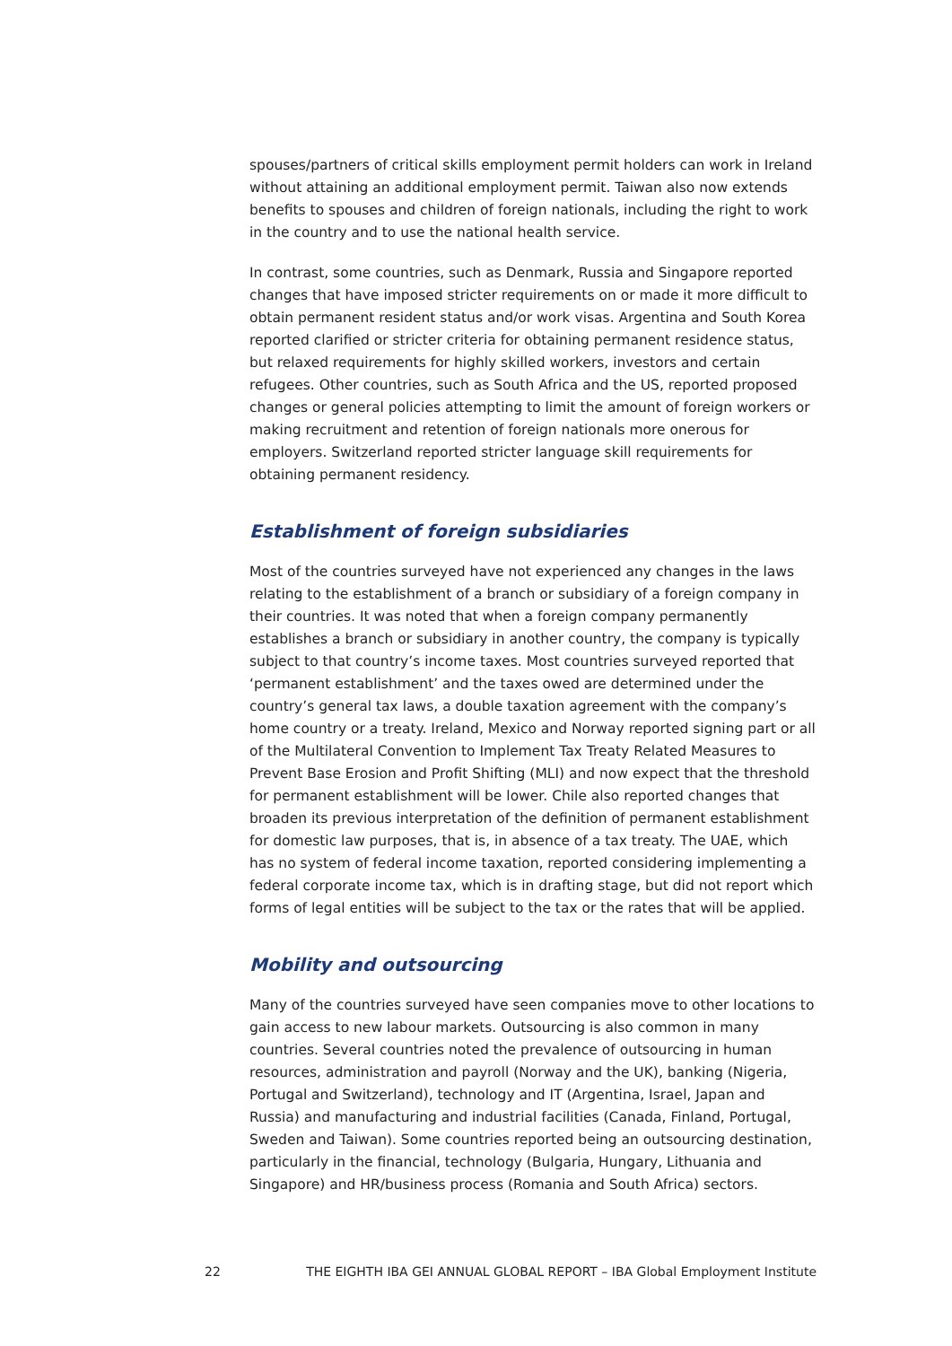spouses/partners of critical skills employment permit holders can work in Ireland without attaining an additional employment permit. Taiwan also now extends benefits to spouses and children of foreign nationals, including the right to work in the country and to use the national health service.
In contrast, some countries, such as Denmark, Russia and Singapore reported changes that have imposed stricter requirements on or made it more difficult to obtain permanent resident status and/or work visas. Argentina and South Korea reported clarified or stricter criteria for obtaining permanent residence status, but relaxed requirements for highly skilled workers, investors and certain refugees. Other countries, such as South Africa and the US, reported proposed changes or general policies attempting to limit the amount of foreign workers or making recruitment and retention of foreign nationals more onerous for employers. Switzerland reported stricter language skill requirements for obtaining permanent residency.
Establishment of foreign subsidiaries
Most of the countries surveyed have not experienced any changes in the laws relating to the establishment of a branch or subsidiary of a foreign company in their countries. It was noted that when a foreign company permanently establishes a branch or subsidiary in another country, the company is typically subject to that country’s income taxes. Most countries surveyed reported that ‘permanent establishment’ and the taxes owed are determined under the country’s general tax laws, a double taxation agreement with the company’s home country or a treaty. Ireland, Mexico and Norway reported signing part or all of the Multilateral Convention to Implement Tax Treaty Related Measures to Prevent Base Erosion and Profit Shifting (MLI) and now expect that the threshold for permanent establishment will be lower. Chile also reported changes that broaden its previous interpretation of the definition of permanent establishment for domestic law purposes, that is, in absence of a tax treaty. The UAE, which has no system of federal income taxation, reported considering implementing a federal corporate income tax, which is in drafting stage, but did not report which forms of legal entities will be subject to the tax or the rates that will be applied.
Mobility and outsourcing
Many of the countries surveyed have seen companies move to other locations to gain access to new labour markets. Outsourcing is also common in many countries. Several countries noted the prevalence of outsourcing in human resources, administration and payroll (Norway and the UK), banking (Nigeria, Portugal and Switzerland), technology and IT (Argentina, Israel, Japan and Russia) and manufacturing and industrial facilities (Canada, Finland, Portugal, Sweden and Taiwan). Some countries reported being an outsourcing destination, particularly in the financial, technology (Bulgaria, Hungary, Lithuania and Singapore) and HR/business process (Romania and South Africa) sectors.
22 THE EIGHTH IBA GEI ANNUAL GLOBAL REPORT – IBA Global Employment Institute